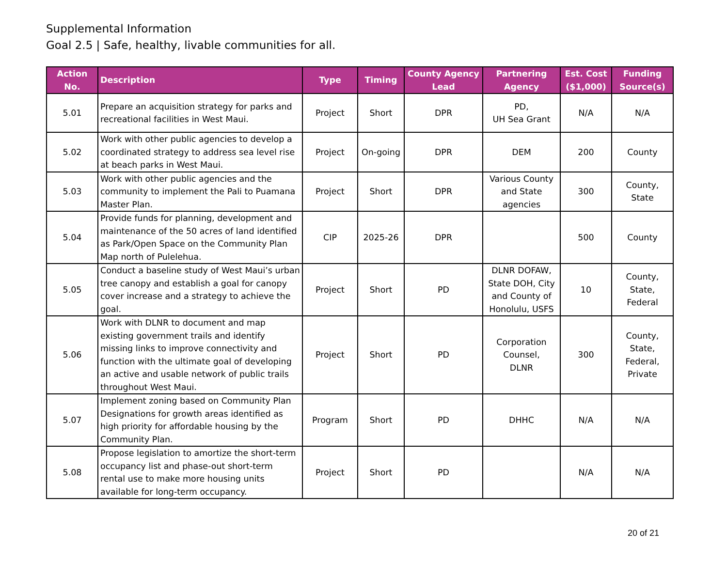Supplemental Information
Goal 2.5 | Safe, healthy, livable communities for all.
| Action No. | Description | Type | Timing | County Agency Lead | Partnering Agency | Est. Cost ($1,000) | Funding Source(s) |
| --- | --- | --- | --- | --- | --- | --- | --- |
| 5.01 | Prepare an acquisition strategy for parks and recreational facilities in West Maui. | Project | Short | DPR | PD, UH Sea Grant | N/A | N/A |
| 5.02 | Work with other public agencies to develop a coordinated strategy to address sea level rise at beach parks in West Maui. | Project | On-going | DPR | DEM | 200 | County |
| 5.03 | Work with other public agencies and the community to implement the Pali to Puamana Master Plan. | Project | Short | DPR | Various County and State agencies | 300 | County, State |
| 5.04 | Provide funds for planning, development and maintenance of the 50 acres of land identified as Park/Open Space on the Community Plan Map north of Pulelehua. | CIP | 2025-26 | DPR | | 500 | County |
| 5.05 | Conduct a baseline study of West Maui’s urban tree canopy and establish a goal for canopy cover increase and a strategy to achieve the goal. | Project | Short | PD | DLNR DOFAW, State DOH, City and County of Honolulu, USFS | 10 | County, State, Federal |
| 5.06 | Work with DLNR to document and map existing government trails and identify missing links to improve connectivity and function with the ultimate goal of developing an active and usable network of public trails throughout West Maui. | Project | Short | PD | Corporation Counsel, DLNR | 300 | County, State, Federal, Private |
| 5.07 | Implement zoning based on Community Plan Designations for growth areas identified as high priority for affordable housing by the Community Plan. | Program | Short | PD | DHHC | N/A | N/A |
| 5.08 | Propose legislation to amortize the short-term occupancy list and phase-out short-term rental use to make more housing units available for long-term occupancy. | Project | Short | PD | | N/A | N/A |
20 of 21